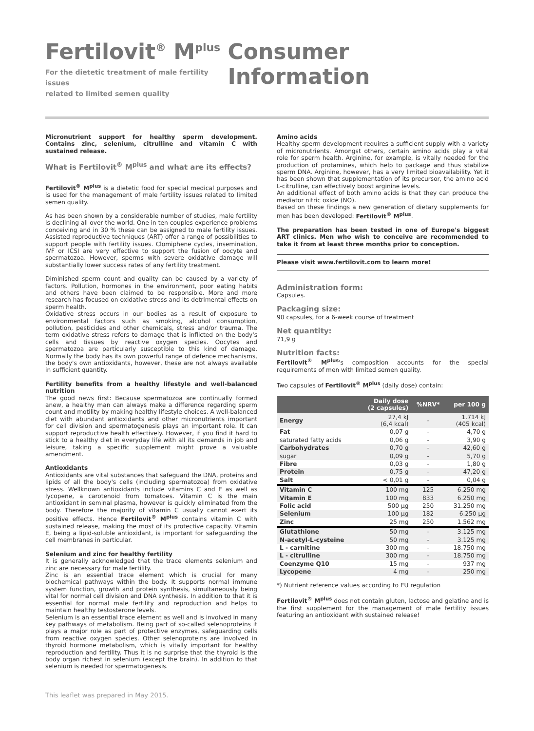Fertilovit<sup>®</sup> M<sup>plus</sup>
For the dietetic treatment of male fertility issues
related to limited semen quality
Consumer Information
Micronutrient support for healthy sperm development. Contains zinc, selenium, citrulline and vitamin C with sustained release.
What is Fertilovit<sup>®</sup> M<sup>plus</sup> and what are its effects?
Fertilovit<sup>®</sup> M<sup>plus</sup> is a dietetic food for special medical purposes and is used for the management of male fertility issues related to limited semen quality.
As has been shown by a considerable number of studies, male fertility is declining all over the world. One in ten couples experience problems conceiving and in 30 % these can be assigned to male fertility issues. Assisted reproductive techniques (ART) offer a range of possibilities to support people with fertility issues. Clomiphene cycles, insemination, IVF or ICSI are very effective to support the fusion of oocyte and spermatozoa. However, sperms with severe oxidative damage will substantially lower success rates of any fertility treatment.
Diminished sperm count and quality can be caused by a variety of factors. Pollution, hormones in the environment, poor eating habits and others have been claimed to be responsible. More and more research has focused on oxidative stress and its detrimental effects on sperm health.
Oxidative stress occurs in our bodies as a result of exposure to environmental factors such as smoking, alcohol consumption, pollution, pesticides and other chemicals, stress and/or trauma. The term oxidative stress refers to damage that is inflicted on the body's cells and tissues by reactive oxygen species. Oocytes and spermatozoa are particularly susceptible to this kind of damage. Normally the body has its own powerful range of defence mechanisms, the body's own antioxidants, however, these are not always available in sufficient quantity.
Fertility benefits from a healthy lifestyle and well-balanced nutrition
The good news first: Because spermatozoa are continually formed anew, a healthy man can always make a difference regarding sperm count and motility by making healthy lifestyle choices. A well-balanced diet with abundant antioxidants and other micronutrients important for cell division and spermatogenesis plays an important role. It can support reproductive health effectively. However, if you find it hard to stick to a healthy diet in everyday life with all its demands in job and leisure, taking a specific supplement might prove a valuable amendment.
Antioxidants
Antioxidants are vital substances that safeguard the DNA, proteins and lipids of all the body's cells (including spermatozoa) from oxidative stress. Wellknown antioxidants include vitamins C and E as well as lycopene, a carotenoid from tomatoes. Vitamin C is the main antioxidant in seminal plasma, however is quickly eliminated from the body. Therefore the majority of vitamin C usually cannot exert its positive effects. Hence Fertilovit<sup>®</sup> M<sup>plus</sup> contains vitamin C with sustained release, making the most of its protective capacity. Vitamin E, being a lipid-soluble antioxidant, is important for safeguarding the cell membranes in particular.
Selenium and zinc for healthy fertility
It is generally acknowledged that the trace elements selenium and zinc are necessary for male fertility.
Zinc is an essential trace element which is crucial for many biochemical pathways within the body. It supports normal immune system function, growth and protein synthesis, simultaneously being vital for normal cell division and DNA synthesis. In addition to that it is essential for normal male fertility and reproduction and helps to maintain healthy testosterone levels.
Selenium is an essential trace element as well and is involved in many key pathways of metabolism. Being part of so-called selenoproteins it plays a major role as part of protective enzymes, safeguarding cells from reactive oxygen species. Other selenoproteins are involved in thyroid hormone metabolism, which is vitally important for healthy reproduction and fertility. Thus it is no surprise that the thyroid is the body organ richest in selenium (except the brain). In addition to that selenium is needed for spermatogenesis.
Amino acids
Healthy sperm development requires a sufficient supply with a variety of micronutrients. Amongst others, certain amino acids play a vital role for sperm health. Arginine, for example, is vitally needed for the production of protamines, which help to package and thus stabilize sperm DNA. Arginine, however, has a very limited bioavailability. Yet it has been shown that supplementation of its precursor, the amino acid L-citrulline, can effectively boost arginine levels.
An additional effect of both amino acids is that they can produce the mediator nitric oxide (NO).
Based on these findings a new generation of dietary supplements for men has been developed: Fertilovit<sup>®</sup> M<sup>plus</sup>.
The preparation has been tested in one of Europe's biggest ART clinics. Men who wish to conceive are recommended to take it from at least three months prior to conception.
Please visit www.fertilovit.com to learn more!
Administration form:
Capsules.
Packaging size:
90 capsules, for a 6-week course of treatment
Net quantity:
71,9 g
Nutrition facts:
Fertilovit<sup>®</sup> M<sup>plus</sup>'s composition accounts for the special requirements of men with limited semen quality.
Two capsules of Fertilovit<sup>®</sup> M<sup>plus</sup> (daily dose) contain:
| | Daily dose (2 capsules) | %NRV* | per 100 g |
| --- | --- | --- | --- |
| Energy | 27,4 kJ (6,4 kcal) | - | 1.714 kJ (405 kcal) |
| Fat | 0,07 g | - | 4,70 g |
| saturated fatty acids | 0,06 g | - | 3,90 g |
| Carbohydrates | 0,70 g | - | 42,60 g |
| sugar | 0,09 g | - | 5,70 g |
| Fibre | 0,03 g | - | 1,80 g |
| Protein | 0,75 g | - | 47,20 g |
| Salt | < 0,01 g | - | 0,04 g |
| Vitamin C | 100 mg | 125 | 6.250 mg |
| Vitamin E | 100 mg | 833 | 6.250 mg |
| Folic acid | 500 µg | 250 | 31.250 mg |
| Selenium | 100 µg | 182 | 6.250 µg |
| Zinc | 25 mg | 250 | 1.562 mg |
| Glutathione | 50 mg | - | 3.125 mg |
| N-acetyl-L-cysteine | 50 mg | - | 3.125 mg |
| L - carnitine | 300 mg | - | 18.750 mg |
| L - citrulline | 300 mg | - | 18.750 mg |
| Coenzyme Q10 | 15 mg | - | 937 mg |
| Lycopene | 4 mg | - | 250 mg |
*) Nutrient reference values according to EU regulation
Fertilovit<sup>®</sup> M<sup>plus</sup> does not contain gluten, lactose and gelatine and is the first supplement for the management of male fertility issues featuring an antioxidant with sustained release!
This leaflet was prepared in May 2015.